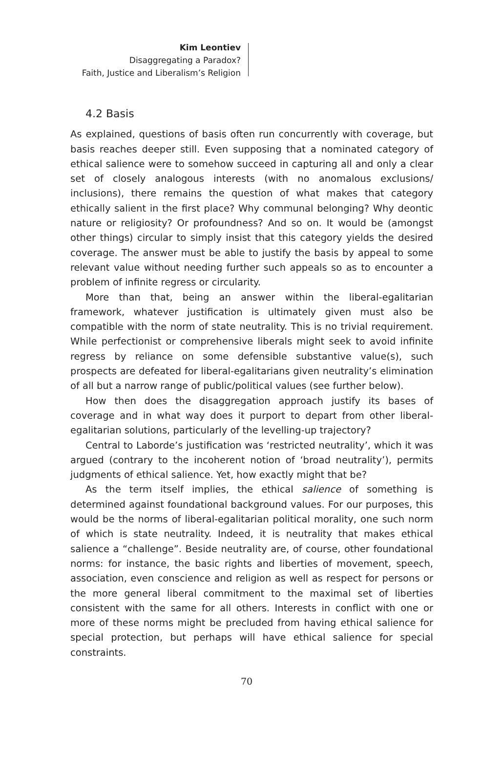Kim Leontiev
Disaggregating a Paradox?
Faith, Justice and Liberalism’s Religion
4.2 Basis
As explained, questions of basis often run concurrently with coverage, but basis reaches deeper still. Even supposing that a nominated category of ethical salience were to somehow succeed in capturing all and only a clear set of closely analogous interests (with no anomalous exclusions/ inclusions), there remains the question of what makes that category ethically salient in the first place? Why communal belonging? Why deontic nature or religiosity? Or profoundness? And so on. It would be (amongst other things) circular to simply insist that this category yields the desired coverage. The answer must be able to justify the basis by appeal to some relevant value without needing further such appeals so as to encounter a problem of infinite regress or circularity.
More than that, being an answer within the liberal-egalitarian framework, whatever justification is ultimately given must also be compatible with the norm of state neutrality. This is no trivial requirement. While perfectionist or comprehensive liberals might seek to avoid infinite regress by reliance on some defensible substantive value(s), such prospects are defeated for liberal-egalitarians given neutrality’s elimination of all but a narrow range of public/political values (see further below).
How then does the disaggregation approach justify its bases of coverage and in what way does it purport to depart from other liberal-egalitarian solutions, particularly of the levelling-up trajectory?
Central to Laborde’s justification was ‘restricted neutrality’, which it was argued (contrary to the incoherent notion of ‘broad neutrality’), permits judgments of ethical salience. Yet, how exactly might that be?
As the term itself implies, the ethical salience of something is determined against foundational background values. For our purposes, this would be the norms of liberal-egalitarian political morality, one such norm of which is state neutrality. Indeed, it is neutrality that makes ethical salience a “challenge”. Beside neutrality are, of course, other foundational norms: for instance, the basic rights and liberties of movement, speech, association, even conscience and religion as well as respect for persons or the more general liberal commitment to the maximal set of liberties consistent with the same for all others. Interests in conflict with one or more of these norms might be precluded from having ethical salience for special protection, but perhaps will have ethical salience for special constraints.
70